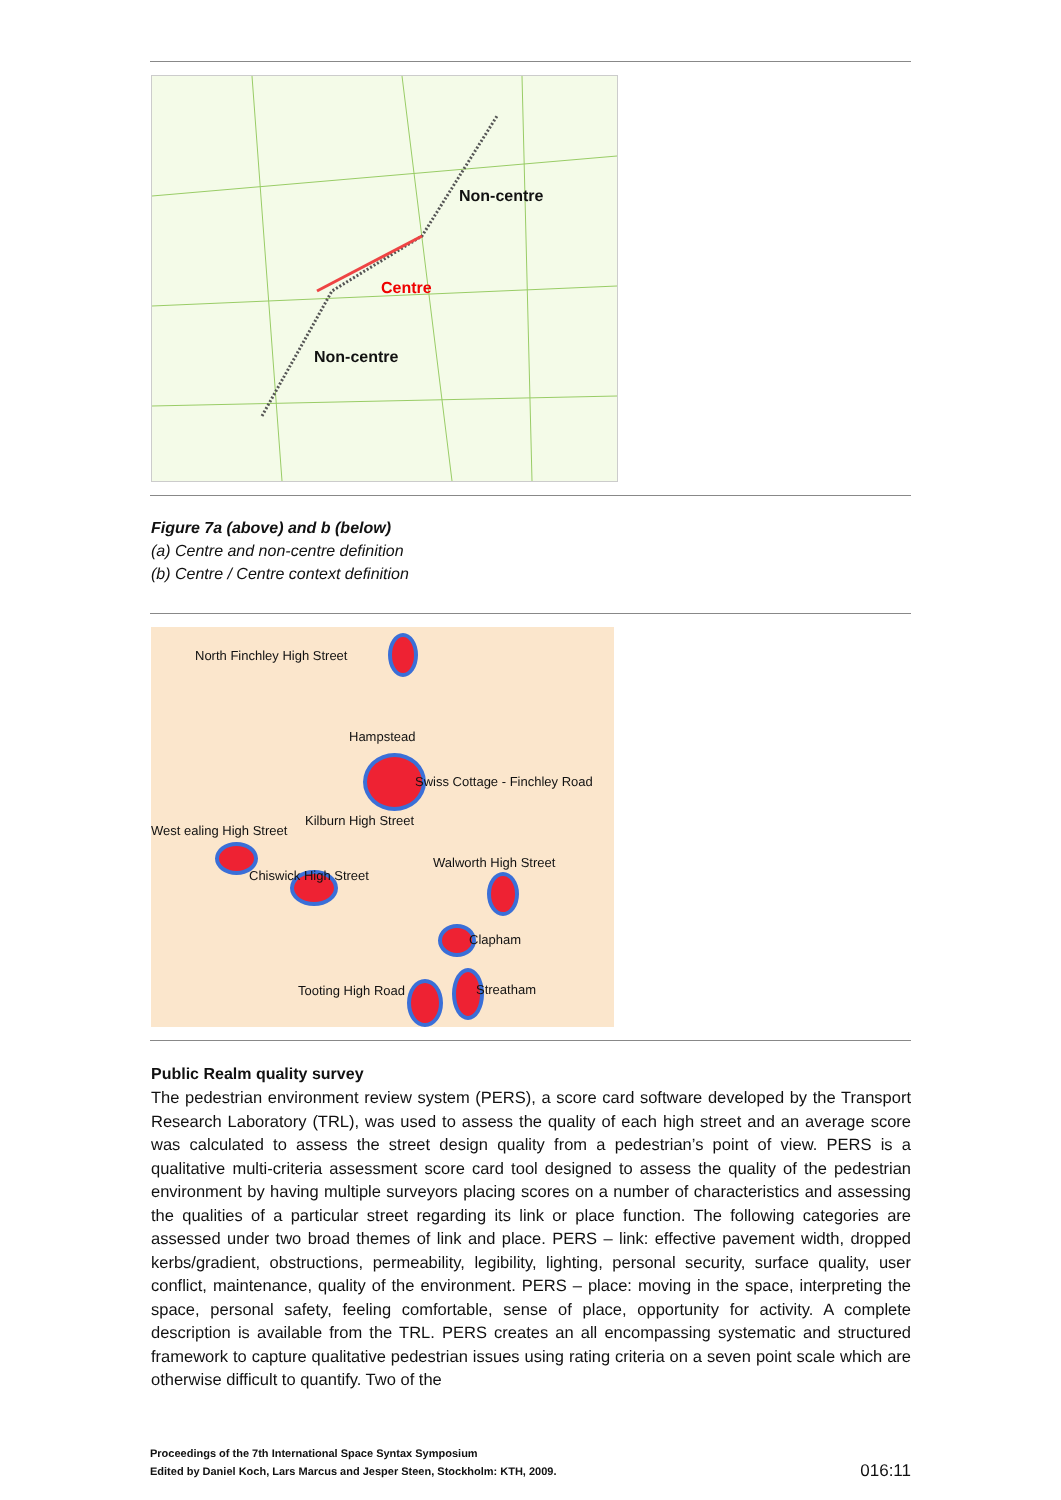Non-centre
Centre
Non-centre
Figure 7a (above) and b (below)
(a) Centre and non-centre definition
(b) Centre / Centre context definition
North Finchley High Street
Hampstead
Swiss Cottage - Finchley Road
Kilburn High Street
West ealing High Street
Walworth High Street
Chiswick High Street
Clapham
Tooting High Road Streatham
Public Realm quality survey
The pedestrian environment review system (PERS), a score card software developed by the Transport Research Laboratory (TRL), was used to assess the quality of each high street and an average score was calculated to assess the street design quality from a pedestrian’s point of view. PERS is a qualitative multi-criteria assessment score card tool designed to assess the quality of the pedestrian environment by having multiple surveyors placing scores on a number of characteristics and assessing the qualities of a particular street regarding its link or place function. The following categories are assessed under two broad themes of link and place. PERS – link: effective pavement width, dropped kerbs/gradient, obstructions, permeability, legibility, lighting, personal security, surface quality, user conflict, maintenance, quality of the environment. PERS – place: moving in the space, interpreting the space, personal safety, feeling comfortable, sense of place, opportunity for activity. A complete description is available from the TRL. PERS creates an all encompassing systematic and structured framework to capture qualitative pedestrian issues using rating criteria on a seven point scale which are otherwise difficult to quantify. Two of the
Proceedings of the 7th International Space Syntax Symposium
Edited by Daniel Koch, Lars Marcus and Jesper Steen, Stockholm: KTH, 2009.
016:11